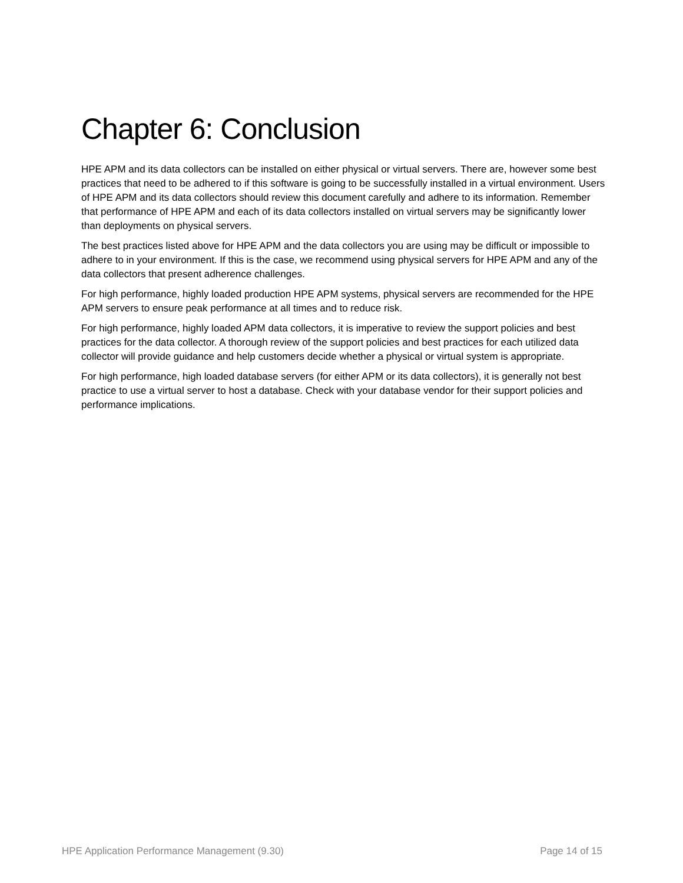Chapter 6: Conclusion
HPE APM and its data collectors can be installed on either physical or virtual servers. There are, however some best practices that need to be adhered to if this software is going to be successfully installed in a virtual environment. Users of HPE APM and its data collectors should review this document carefully and adhere to its information. Remember that performance of HPE APM and each of its data collectors installed on virtual servers may be significantly lower than deployments on physical servers.
The best practices listed above for HPE APM and the data collectors you are using may be difficult or impossible to adhere to in your environment. If this is the case, we recommend using physical servers for HPE APM and any of the data collectors that present adherence challenges.
For high performance, highly loaded production HPE APM systems, physical servers are recommended for the HPE APM servers to ensure peak performance at all times and to reduce risk.
For high performance, highly loaded APM data collectors, it is imperative to review the support policies and best practices for the data collector. A thorough review of the support policies and best practices for each utilized data collector will provide guidance and help customers decide whether a physical or virtual system is appropriate.
For high performance, high loaded database servers (for either APM or its data collectors), it is generally not best practice to use a virtual server to host a database. Check with your database vendor for their support policies and performance implications.
HPE Application Performance Management (9.30) Page 14 of 15